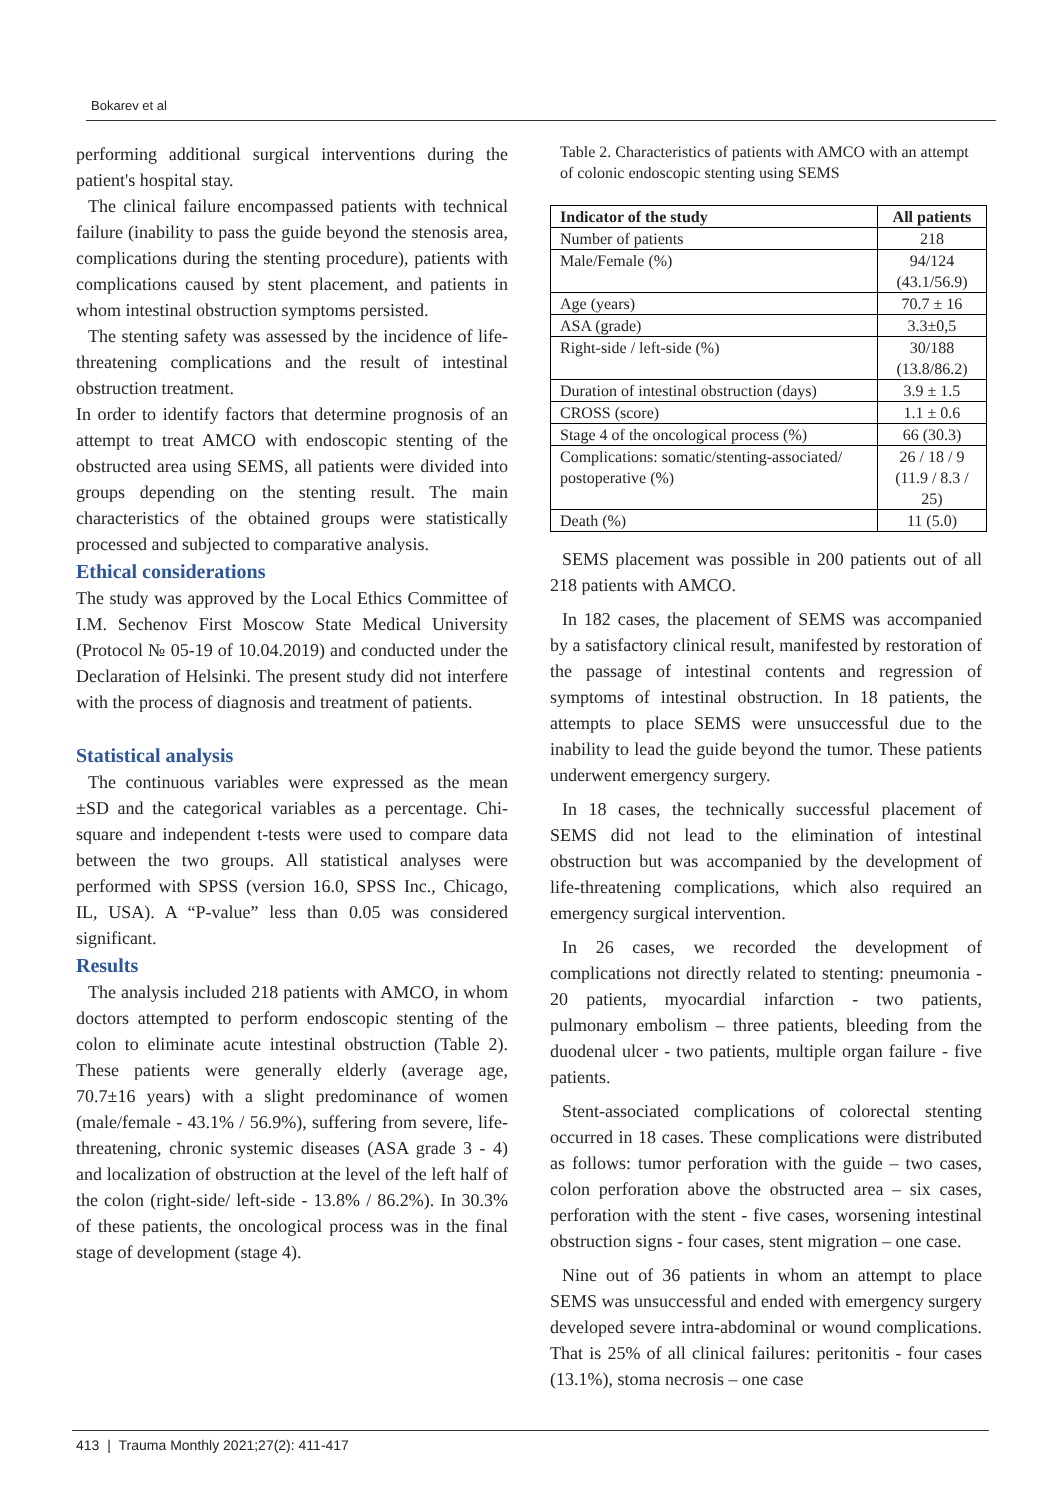Bokarev et al
performing additional surgical interventions during the patient's hospital stay.
The clinical failure encompassed patients with technical failure (inability to pass the guide beyond the stenosis area, complications during the stenting procedure), patients with complications caused by stent placement, and patients in whom intestinal obstruction symptoms persisted.
The stenting safety was assessed by the incidence of life-threatening complications and the result of intestinal obstruction treatment.
In order to identify factors that determine prognosis of an attempt to treat AMCO with endoscopic stenting of the obstructed area using SEMS, all patients were divided into groups depending on the stenting result. The main characteristics of the obtained groups were statistically processed and subjected to comparative analysis.
Ethical considerations
The study was approved by the Local Ethics Committee of I.M. Sechenov First Moscow State Medical University (Protocol № 05-19 of 10.04.2019) and conducted under the Declaration of Helsinki. The present study did not interfere with the process of diagnosis and treatment of patients.
Statistical analysis
The continuous variables were expressed as the mean ±SD and the categorical variables as a percentage. Chi-square and independent t-tests were used to compare data between the two groups. All statistical analyses were performed with SPSS (version 16.0, SPSS Inc., Chicago, IL, USA). A “P-value” less than 0.05 was considered significant.
Results
The analysis included 218 patients with AMCO, in whom doctors attempted to perform endoscopic stenting of the colon to eliminate acute intestinal obstruction (Table 2). These patients were generally elderly (average age, 70.7±16 years) with a slight predominance of women (male/female - 43.1% / 56.9%), suffering from severe, life-threatening, chronic systemic diseases (ASA grade 3 - 4) and localization of obstruction at the level of the left half of the colon (right-side/ left-side - 13.8% / 86.2%). In 30.3% of these patients, the oncological process was in the final stage of development (stage 4).
Table 2. Characteristics of patients with AMCO with an attempt of colonic endoscopic stenting using SEMS
| Indicator of the study | All patients |
| --- | --- |
| Number of patients | 218 |
| Male/Female (%) | 94/124 (43.1/56.9) |
| Age (years) | 70.7 ± 16 |
| ASA (grade) | 3.3±0,5 |
| Right-side / left-side (%) | 30/188 (13.8/86.2) |
| Duration of intestinal obstruction (days) | 3.9 ± 1.5 |
| CROSS (score) | 1.1 ± 0.6 |
| Stage 4 of the oncological process (%) | 66 (30.3) |
| Complications: somatic/stenting-associated/ postoperative (%) | 26 / 18 / 9 (11.9 / 8.3 / 25) |
| Death (%) | 11 (5.0) |
SEMS placement was possible in 200 patients out of all 218 patients with AMCO.
In 182 cases, the placement of SEMS was accompanied by a satisfactory clinical result, manifested by restoration of the passage of intestinal contents and regression of symptoms of intestinal obstruction. In 18 patients, the attempts to place SEMS were unsuccessful due to the inability to lead the guide beyond the tumor. These patients underwent emergency surgery.
In 18 cases, the technically successful placement of SEMS did not lead to the elimination of intestinal obstruction but was accompanied by the development of life-threatening complications, which also required an emergency surgical intervention.
In 26 cases, we recorded the development of complications not directly related to stenting: pneumonia - 20 patients, myocardial infarction - two patients, pulmonary embolism – three patients, bleeding from the duodenal ulcer - two patients, multiple organ failure - five patients.
Stent-associated complications of colorectal stenting occurred in 18 cases. These complications were distributed as follows: tumor perforation with the guide – two cases, colon perforation above the obstructed area – six cases, perforation with the stent - five cases, worsening intestinal obstruction signs - four cases, stent migration – one case.
Nine out of 36 patients in whom an attempt to place SEMS was unsuccessful and ended with emergency surgery developed severe intra-abdominal or wound complications. That is 25% of all clinical failures: peritonitis - four cases (13.1%), stoma necrosis – one case
413 | Trauma Monthly 2021;27(2): 411-417